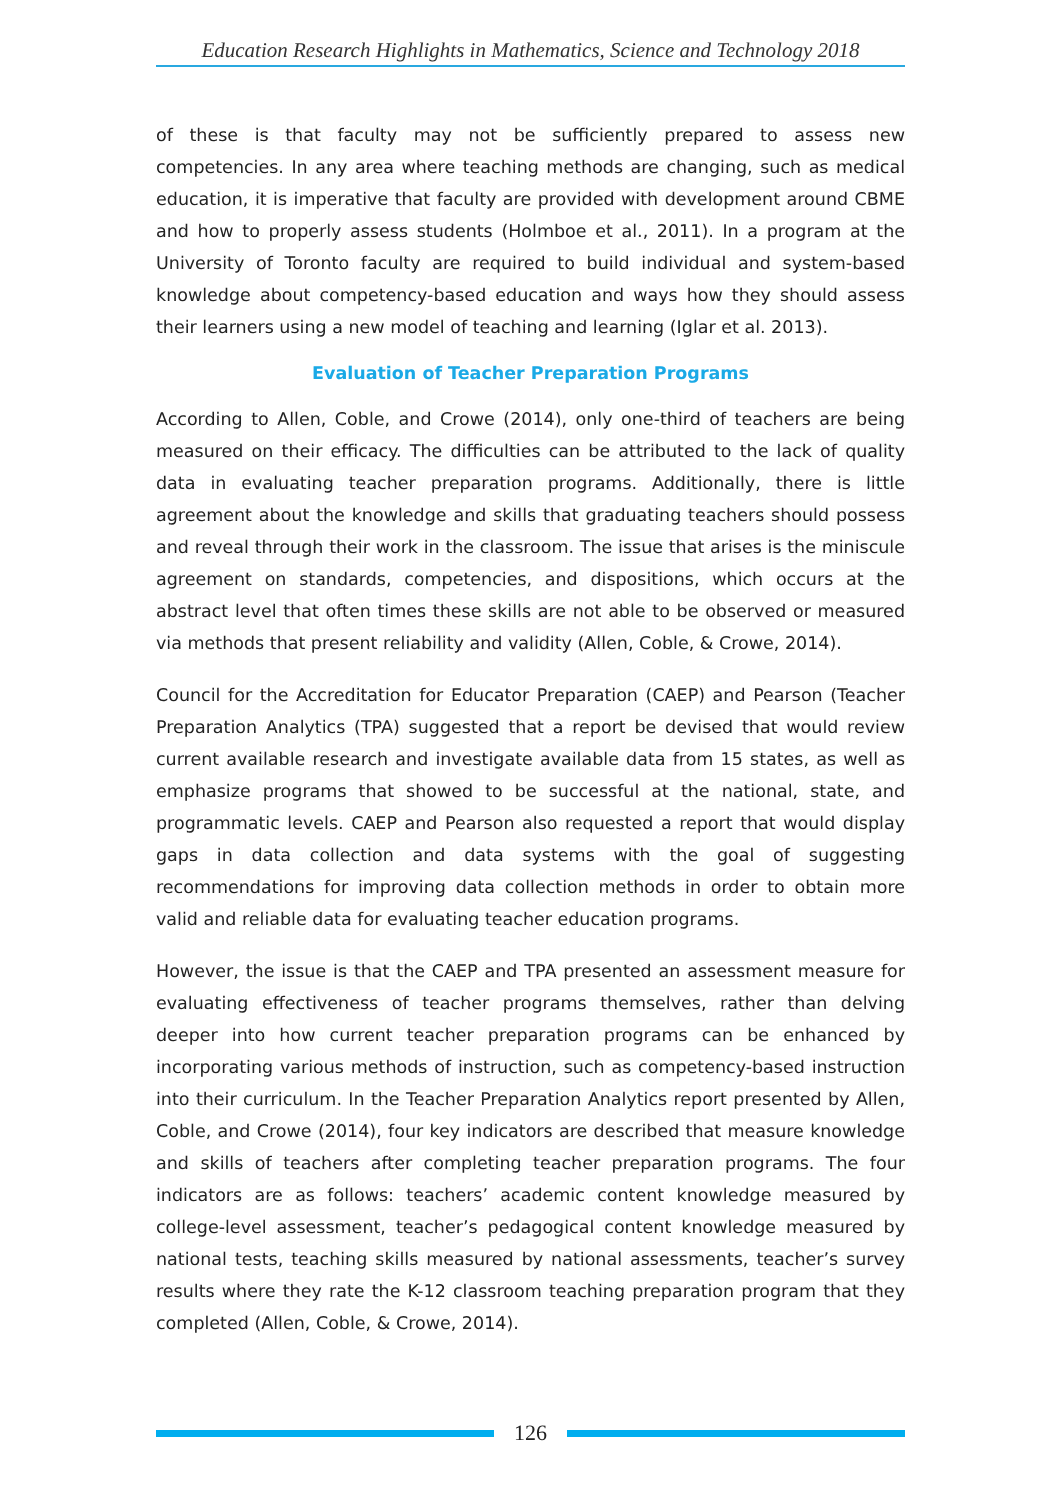Education Research Highlights in Mathematics, Science and Technology 2018
of these is that faculty may not be sufficiently prepared to assess new competencies. In any area where teaching methods are changing, such as medical education, it is imperative that faculty are provided with development around CBME and how to properly assess students (Holmboe et al., 2011). In a program at the University of Toronto faculty are required to build individual and system-based knowledge about competency-based education and ways how they should assess their learners using a new model of teaching and learning (Iglar et al. 2013).
Evaluation of Teacher Preparation Programs
According to Allen, Coble, and Crowe (2014), only one-third of teachers are being measured on their efficacy. The difficulties can be attributed to the lack of quality data in evaluating teacher preparation programs. Additionally, there is little agreement about the knowledge and skills that graduating teachers should possess and reveal through their work in the classroom. The issue that arises is the miniscule agreement on standards, competencies, and dispositions, which occurs at the abstract level that often times these skills are not able to be observed or measured via methods that present reliability and validity (Allen, Coble, & Crowe, 2014).
Council for the Accreditation for Educator Preparation (CAEP) and Pearson (Teacher Preparation Analytics (TPA) suggested that a report be devised that would review current available research and investigate available data from 15 states, as well as emphasize programs that showed to be successful at the national, state, and programmatic levels. CAEP and Pearson also requested a report that would display gaps in data collection and data systems with the goal of suggesting recommendations for improving data collection methods in order to obtain more valid and reliable data for evaluating teacher education programs.
However, the issue is that the CAEP and TPA presented an assessment measure for evaluating effectiveness of teacher programs themselves, rather than delving deeper into how current teacher preparation programs can be enhanced by incorporating various methods of instruction, such as competency-based instruction into their curriculum. In the Teacher Preparation Analytics report presented by Allen, Coble, and Crowe (2014), four key indicators are described that measure knowledge and skills of teachers after completing teacher preparation programs. The four indicators are as follows: teachers’ academic content knowledge measured by college-level assessment, teacher’s pedagogical content knowledge measured by national tests, teaching skills measured by national assessments, teacher’s survey results where they rate the K-12 classroom teaching preparation program that they completed (Allen, Coble, & Crowe, 2014).
126